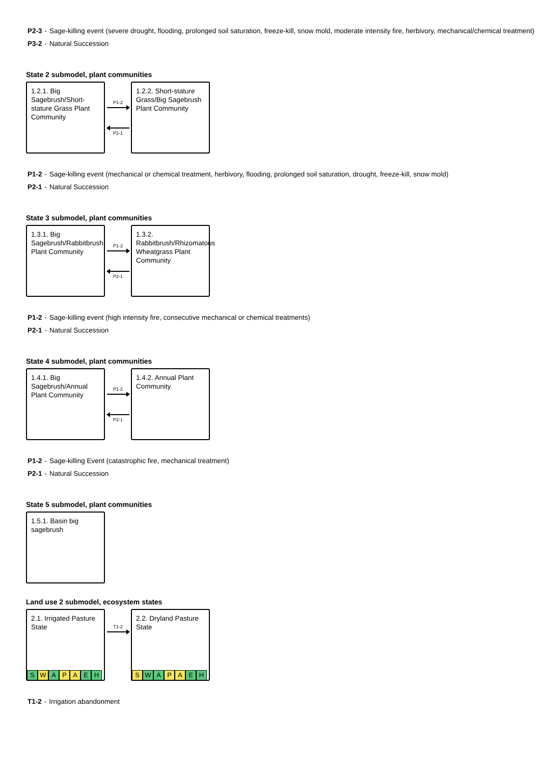P2-3 - Sage-killing event (severe drought, flooding, prolonged soil saturation, freeze-kill, snow mold, moderate intensity fire, herbivory, mechanical/chemical treatment)
P3-2 - Natural Succession
State 2 submodel, plant communities
1.2.1. Big Sagebrush/Short-stature Grass Plant Community
P1-2
P2-1
1.2.2. Short-stature Grass/Big Sagebrush Plant Community
P1-2 - Sage-killing event (mechanical or chemical treatment, herbivory, flooding, prolonged soil saturation, drought, freeze-kill, snow mold)
P2-1 - Natural Succession
State 3 submodel, plant communities
1.3.1. Big Sagebrush/Rabbitbrush Plant Community
P1-2
P2-1
1.3.2. Rabbitbrush/Rhizomatous Wheatgrass Plant Community
P1-2 - Sage-killing event (high intensity fire, consecutive mechanical or chemical treatments)
P2-1 - Natural Succession
State 4 submodel, plant communities
1.4.1. Big Sagebrush/Annual Plant Community
P1-2
P2-1
1.4.2. Annual Plant Community
P1-2 - Sage-killing Event (catastrophic fire, mechanical treatment)
P2-1 - Natural Succession
State 5 submodel, plant communities
1.5.1. Basin big sagebrush
Land use 2 submodel, ecosystem states
2.1. Irrigated Pasture State
S W A P A E H
T1-2
2.2. Dryland Pasture State
S W A P A E H
T1-2 - Irrigation abandonment